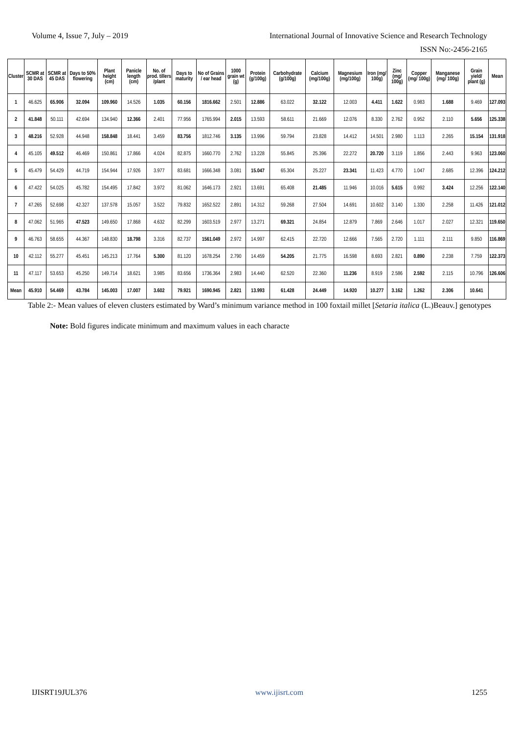Volume 4, Issue 7, July – 2019 International Journal of Innovative Science and Research Technology
ISSN No:-2456-2165
| Cluster | SCMR at 30 DAS | SCMR at 45 DAS | Days to 50% flowering | Plant height (cm) | Panicle length (cm) | No. of prod. tillers /plant | Days to maturity | No of Grains / ear head | 1000 grain wt (g) | Protein (g/100g) | Carbohydrate (g/100g) | Calcium (mg/100g) | Magnesium (mg/100g) | Iron (mg/ 100g) | Zinc (mg/ 100g) | Copper (mg/ 100g) | Manganese (mg/ 100g) | Grain yield/ plant (g) | Mean |
| --- | --- | --- | --- | --- | --- | --- | --- | --- | --- | --- | --- | --- | --- | --- | --- | --- | --- | --- | --- |
| 1 | 46.625 | 65.906 | 32.094 | 109.960 | 14.526 | 1.035 | 60.156 | 1816.662 | 2.501 | 12.886 | 63.022 | 32.122 | 12.003 | 4.411 | 1.622 | 0.983 | 1.688 | 9.469 | 127.093 |
| 2 | 41.848 | 50.111 | 42.694 | 134.940 | 12.366 | 2.401 | 77.956 | 1765.994 | 2.015 | 13.593 | 58.611 | 21.669 | 12.076 | 8.330 | 2.762 | 0.952 | 2.110 | 5.656 | 125.338 |
| 3 | 48.216 | 52.928 | 44.948 | 158.848 | 18.441 | 3.459 | 83.756 | 1812.746 | 3.135 | 13.996 | 59.794 | 23.828 | 14.412 | 14.501 | 2.980 | 1.113 | 2.265 | 15.154 | 131.918 |
| 4 | 45.105 | 49.512 | 46.469 | 150.861 | 17.866 | 4.024 | 82.875 | 1660.770 | 2.762 | 13.228 | 55.845 | 25.396 | 22.272 | 20.720 | 3.119 | 1.856 | 2.443 | 9.963 | 123.060 |
| 5 | 45.479 | 54.429 | 44.719 | 154.944 | 17.926 | 3.977 | 83.681 | 1666.348 | 3.081 | 15.047 | 65.304 | 25.227 | 23.341 | 11.423 | 4.770 | 1.047 | 2.685 | 12.396 | 124.212 |
| 6 | 47.422 | 54.025 | 45.782 | 154.495 | 17.842 | 3.972 | 81.062 | 1646.173 | 2.921 | 13.691 | 65.408 | 21.485 | 11.946 | 10.016 | 5.615 | 0.992 | 3.424 | 12.256 | 122.140 |
| 7 | 47.265 | 52.698 | 42.327 | 137.578 | 15.057 | 3.522 | 79.832 | 1652.522 | 2.891 | 14.312 | 59.268 | 27.504 | 14.691 | 10.602 | 3.140 | 1.330 | 2.258 | 11.426 | 121.012 |
| 8 | 47.062 | 51.965 | 47.523 | 149.650 | 17.868 | 4.632 | 82.299 | 1603.519 | 2.977 | 13.271 | 69.321 | 24.854 | 12.879 | 7.869 | 2.646 | 1.017 | 2.027 | 12.321 | 119.650 |
| 9 | 46.763 | 58.655 | 44.367 | 148.830 | 18.798 | 3.316 | 82.737 | 1561.049 | 2.972 | 14.997 | 62.415 | 22.720 | 12.666 | 7.565 | 2.720 | 1.111 | 2.111 | 9.850 | 116.869 |
| 10 | 42.112 | 55.277 | 45.451 | 145.213 | 17.764 | 5.300 | 81.120 | 1678.254 | 2.790 | 14.459 | 54.205 | 21.775 | 16.598 | 8.693 | 2.821 | 0.890 | 2.238 | 7.759 | 122.373 |
| 11 | 47.117 | 53.653 | 45.250 | 149.714 | 18.621 | 3.985 | 83.656 | 1736.364 | 2.983 | 14.440 | 62.520 | 22.360 | 11.236 | 8.919 | 2.586 | 2.592 | 2.115 | 10.796 | 126.606 |
| Mean | 45.910 | 54.469 | 43.784 | 145.003 | 17.007 | 3.602 | 79.921 | 1690.945 | 2.821 | 13.993 | 61.428 | 24.449 | 14.920 | 10.277 | 3.162 | 1.262 | 2.306 | 10.641 | |
Table 2:- Mean values of eleven clusters estimated by Ward’s minimum variance method in 100 foxtail millet [Setaria italica (L.)Beauv.] genotypes
Note: Bold figures indicate minimum and maximum values in each characte
IJISRT19JUL376 www.ijisrt.com 1255